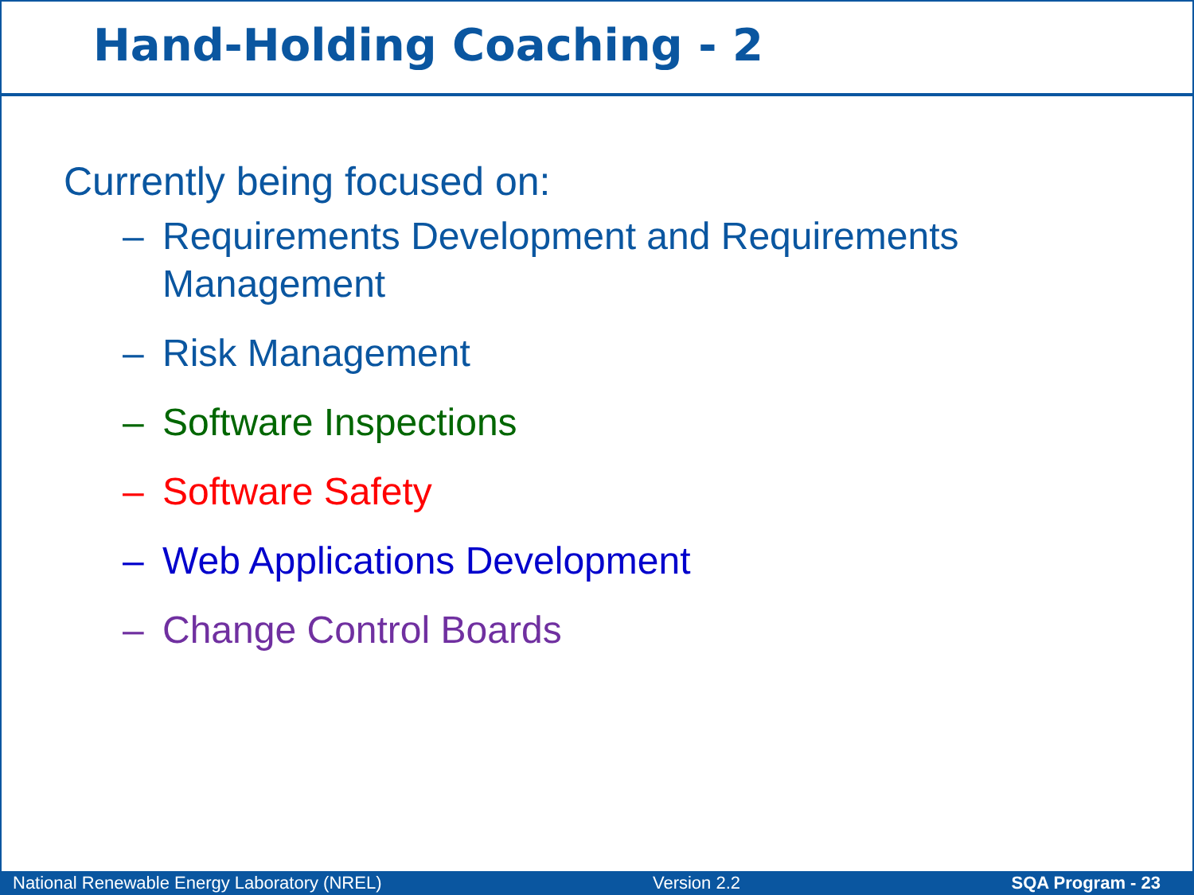Hand-Holding Coaching - 2
Currently being focused on:
– Requirements Development and Requirements Management
– Risk Management
– Software Inspections
– Software Safety
– Web Applications Development
– Change Control Boards
National Renewable Energy Laboratory (NREL) Version 2.2 SQA Program - 23